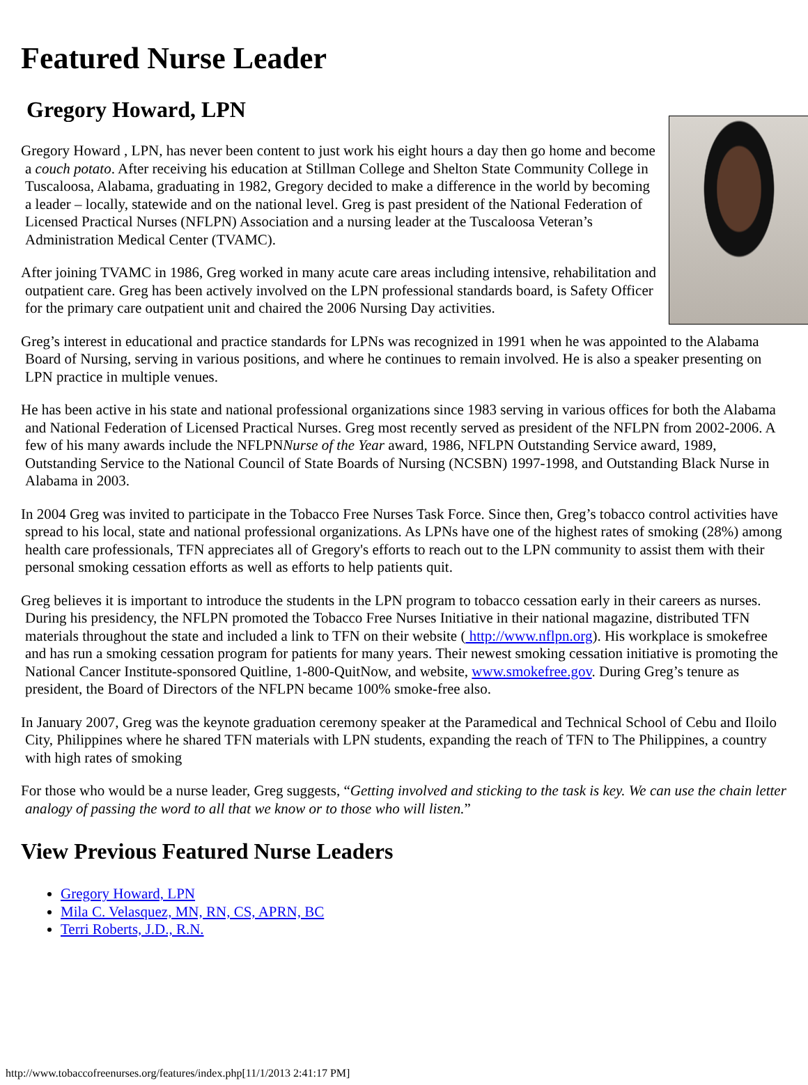Featured Nurse Leader
Gregory Howard, LPN
Gregory Howard , LPN, has never been content to just work his eight hours a day then go home and become a couch potato. After receiving his education at Stillman College and Shelton State Community College in Tuscaloosa, Alabama, graduating in 1982, Gregory decided to make a difference in the world by becoming a leader – locally, statewide and on the national level. Greg is past president of the National Federation of Licensed Practical Nurses (NFLPN) Association and a nursing leader at the Tuscaloosa Veteran’s Administration Medical Center (TVAMC).
After joining TVAMC in 1986, Greg worked in many acute care areas including intensive, rehabilitation and outpatient care. Greg has been actively involved on the LPN professional standards board, is Safety Officer for the primary care outpatient unit and chaired the 2006 Nursing Day activities.
Greg’s interest in educational and practice standards for LPNs was recognized in 1991 when he was appointed to the Alabama Board of Nursing, serving in various positions, and where he continues to remain involved. He is also a speaker presenting on LPN practice in multiple venues.
He has been active in his state and national professional organizations since 1983 serving in various offices for both the Alabama and National Federation of Licensed Practical Nurses. Greg most recently served as president of the NFLPN from 2002-2006. A few of his many awards include the NFLPNNurse of the Year award, 1986, NFLPN Outstanding Service award, 1989, Outstanding Service to the National Council of State Boards of Nursing (NCSBN) 1997-1998, and Outstanding Black Nurse in Alabama in 2003.
In 2004 Greg was invited to participate in the Tobacco Free Nurses Task Force. Since then, Greg’s tobacco control activities have spread to his local, state and national professional organizations. As LPNs have one of the highest rates of smoking (28%) among health care professionals, TFN appreciates all of Gregory's efforts to reach out to the LPN community to assist them with their personal smoking cessation efforts as well as efforts to help patients quit.
Greg believes it is important to introduce the students in the LPN program to tobacco cessation early in their careers as nurses. During his presidency, the NFLPN promoted the Tobacco Free Nurses Initiative in their national magazine, distributed TFN materials throughout the state and included a link to TFN on their website ( http://www.nflpn.org). His workplace is smokefree and has run a smoking cessation program for patients for many years. Their newest smoking cessation initiative is promoting the National Cancer Institute-sponsored Quitline, 1-800-QuitNow, and website, www.smokefree.gov. During Greg’s tenure as president, the Board of Directors of the NFLPN became 100% smoke-free also.
In January 2007, Greg was the keynote graduation ceremony speaker at the Paramedical and Technical School of Cebu and Iloilo City, Philippines where he shared TFN materials with LPN students, expanding the reach of TFN to The Philippines, a country with high rates of smoking
For those who would be a nurse leader, Greg suggests, “Getting involved and sticking to the task is key. We can use the chain letter analogy of passing the word to all that we know or to those who will listen.”
View Previous Featured Nurse Leaders
Gregory Howard, LPN
Mila C. Velasquez, MN, RN, CS, APRN, BC
Terri Roberts, J.D., R.N.
http://www.tobaccofreenurses.org/features/index.php[11/1/2013 2:41:17 PM]